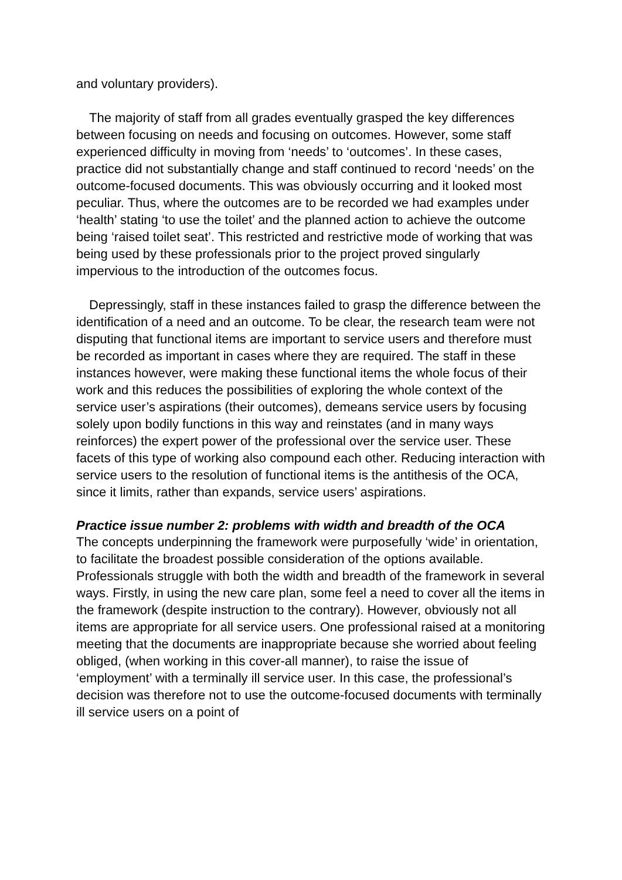and voluntary providers).
The majority of staff from all grades eventually grasped the key differences between focusing on needs and focusing on outcomes. However, some staff experienced difficulty in moving from ‘needs’ to ‘outcomes’. In these cases, practice did not substantially change and staff continued to record ‘needs’ on the outcome-focused documents. This was obviously occurring and it looked most peculiar. Thus, where the outcomes are to be recorded we had examples under ‘health’ stating ‘to use the toilet’ and the planned action to achieve the outcome being ‘raised toilet seat’. This restricted and restrictive mode of working that was being used by these professionals prior to the project proved singularly impervious to the introduction of the outcomes focus.
Depressingly, staff in these instances failed to grasp the difference between the identification of a need and an outcome. To be clear, the research team were not disputing that functional items are important to service users and therefore must be recorded as important in cases where they are required. The staff in these instances however, were making these functional items the whole focus of their work and this reduces the possibilities of exploring the whole context of the service user’s aspirations (their outcomes), demeans service users by focusing solely upon bodily functions in this way and reinstates (and in many ways reinforces) the expert power of the professional over the service user. These facets of this type of working also compound each other. Reducing interaction with service users to the resolution of functional items is the antithesis of the OCA, since it limits, rather than expands, service users’ aspirations.
Practice issue number 2: problems with width and breadth of the OCA
The concepts underpinning the framework were purposefully ‘wide’ in orientation, to facilitate the broadest possible consideration of the options available. Professionals struggle with both the width and breadth of the framework in several ways. Firstly, in using the new care plan, some feel a need to cover all the items in the framework (despite instruction to the contrary). However, obviously not all items are appropriate for all service users. One professional raised at a monitoring meeting that the documents are inappropriate because she worried about feeling obliged, (when working in this cover-all manner), to raise the issue of ‘employment’ with a terminally ill service user. In this case, the professional’s decision was therefore not to use the outcome-focused documents with terminally ill service users on a point of